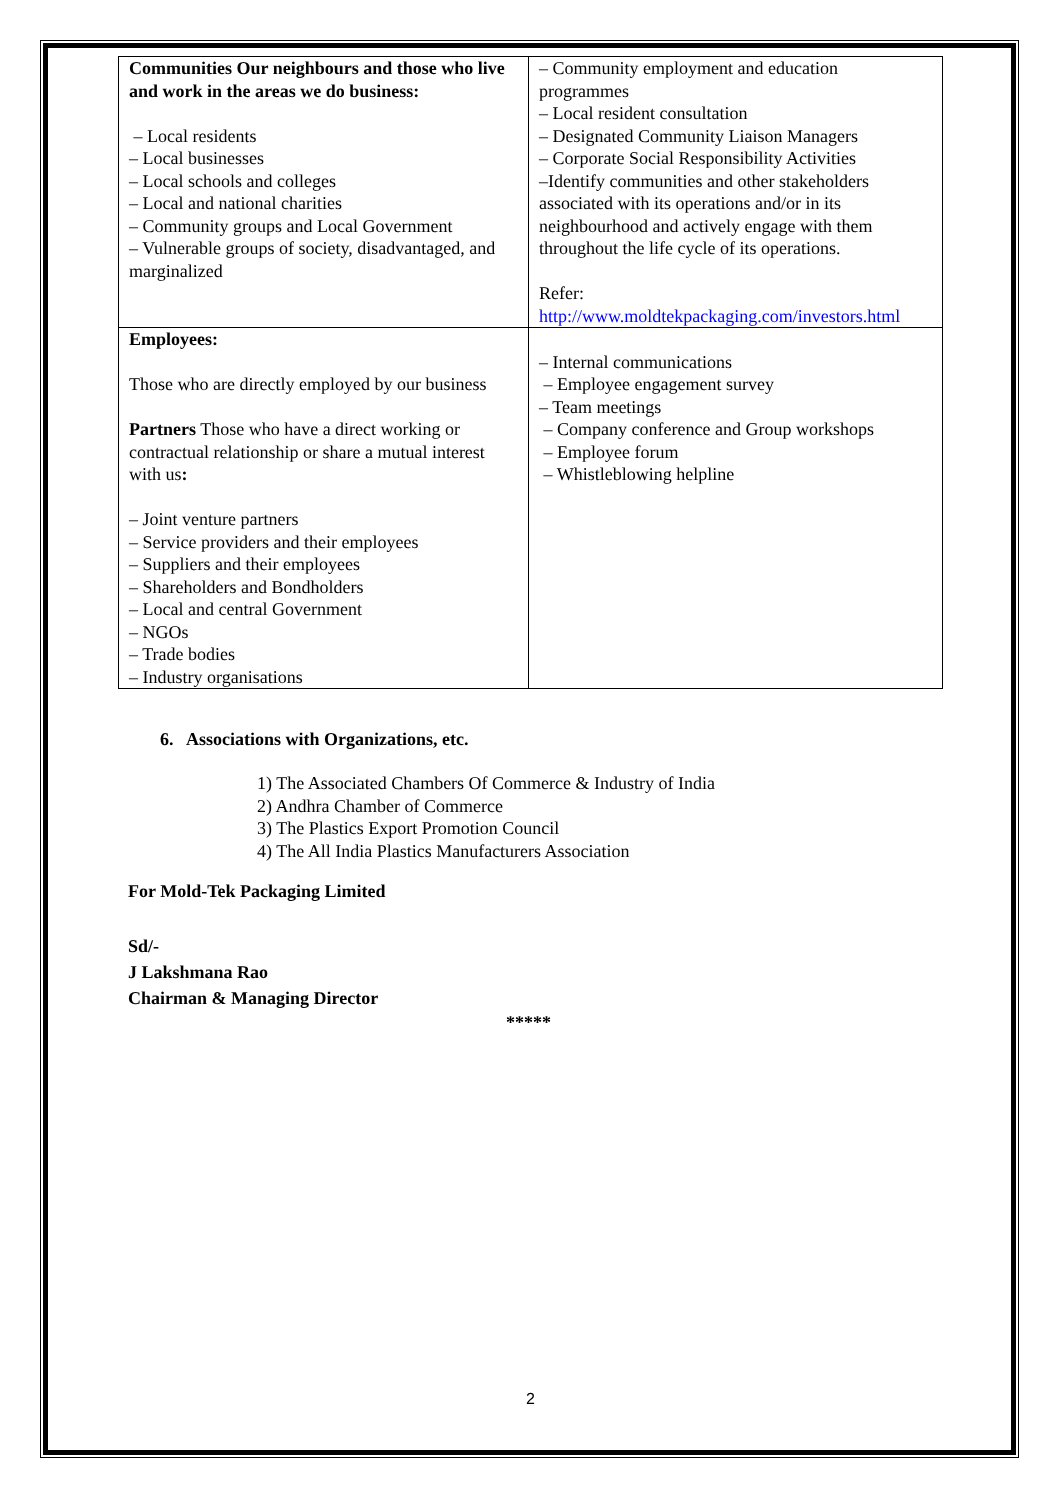| Communities Our neighbours and those who live and work in the areas we do business: – Local residents – Local businesses – Local schools and colleges – Local and national charities – Community groups and Local Government – Vulnerable groups of society, disadvantaged, and marginalized | – Community employment and education programmes – Local resident consultation – Designated Community Liaison Managers – Corporate Social Responsibility Activities –Identify communities and other stakeholders associated with its operations and/or in its neighbourhood and actively engage with them throughout the life cycle of its operations. Refer: http://www.moldtekpackaging.com/investors.html |
| Employees: Those who are directly employed by our business Partners Those who have a direct working or contractual relationship or share a mutual interest with us : – Joint venture partners – Service providers and their employees – Suppliers and their employees – Shareholders and Bondholders – Local and central Government – NGOs – Trade bodies – Industry organisations | – Internal communications – Employee engagement survey – Team meetings – Company conference and Group workshops – Employee forum – Whistleblowing helpline |
6. Associations with Organizations, etc.
1) The Associated Chambers Of Commerce & Industry of India
2) Andhra Chamber of Commerce
3) The Plastics Export Promotion Council
4) The All India Plastics Manufacturers Association
For Mold-Tek Packaging Limited
Sd/-
J Lakshmana Rao
Chairman & Managing Director
*****
2